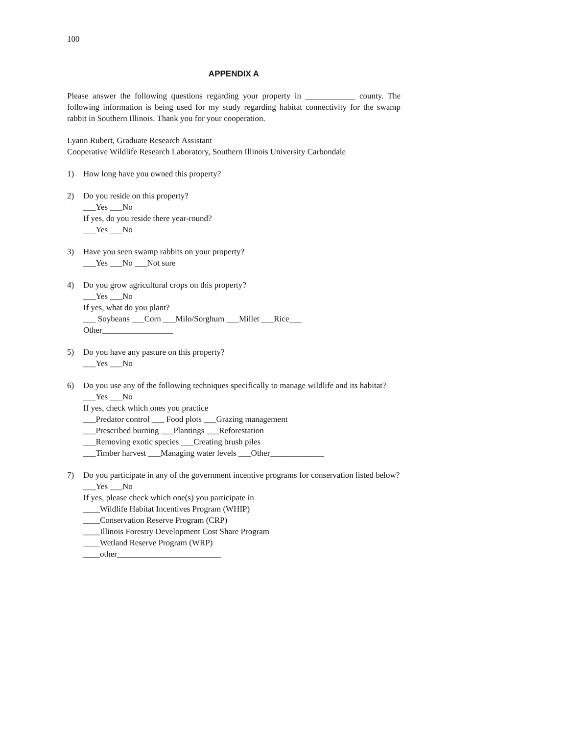100
APPENDIX A
Please answer the following questions regarding your property in ____________ county. The following information is being used for my study regarding habitat connectivity for the swamp rabbit in Southern Illinois. Thank you for your cooperation.
Lyann Rubert, Graduate Research Assistant
Cooperative Wildlife Research Laboratory, Southern Illinois University Carbondale
1) How long have you owned this property?
2) Do you reside on this property?
___Yes ___No
If yes, do you reside there year-round?
___Yes ___No
3) Have you seen swamp rabbits on your property?
___Yes ___No ___Not sure
4) Do you grow agricultural crops on this property?
___Yes ___No
If yes, what do you plant?
___ Soybeans ___Corn ___Milo/Sorghum ___Millet ___Rice___
Other_________________
5) Do you have any pasture on this property?
___Yes ___No
6) Do you use any of the following techniques specifically to manage wildlife and its habitat?
___Yes ___No
If yes, check which ones you practice
___Predator control ___ Food plots ___Grazing management
___Prescribed burning ___Plantings ___Reforestation
___Removing exotic species ___Creating brush piles
___Timber harvest ___Managing water levels ___Other_____________
7) Do you participate in any of the government incentive programs for conservation listed below?
___Yes ___No
If yes, please check which one(s) you participate in
____Wildlife Habitat Incentives Program (WHIP)
____Conservation Reserve Program (CRP)
____Illinois Forestry Development Cost Share Program
____Wetland Reserve Program (WRP)
____other_________________________